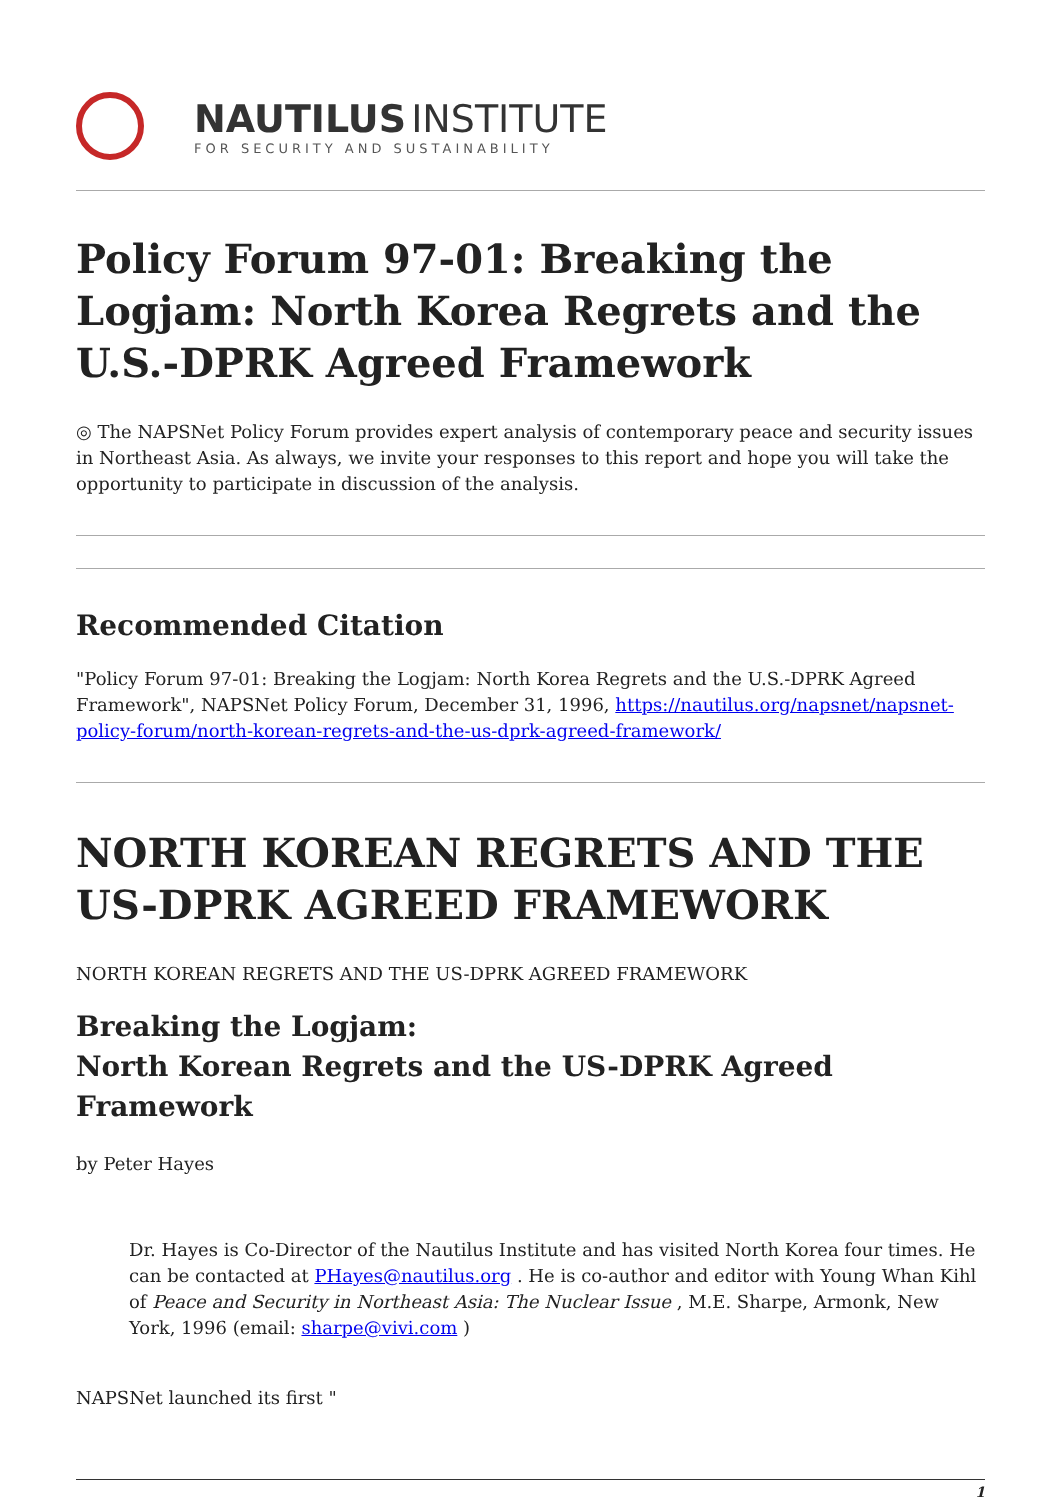NAUTILUS INSTITUTE
FOR SECURITY AND SUSTAINABILITY
Policy Forum 97-01: Breaking the Logjam: North Korea Regrets and the U.S.-DPRK Agreed Framework
◎ The NAPSNet Policy Forum provides expert analysis of contemporary peace and security issues in Northeast Asia. As always, we invite your responses to this report and hope you will take the opportunity to participate in discussion of the analysis.
Recommended Citation
"Policy Forum 97-01: Breaking the Logjam: North Korea Regrets and the U.S.-DPRK Agreed Framework", NAPSNet Policy Forum, December 31, 1996, https://nautilus.org/napsnet/napsnet-policy-forum/north-korean-regrets-and-the-us-dprk-agreed-framework/
NORTH KOREAN REGRETS AND THE US-DPRK AGREED FRAMEWORK
NORTH KOREAN REGRETS AND THE US-DPRK AGREED FRAMEWORK
Breaking the Logjam:
North Korean Regrets and the US-DPRK Agreed Framework
by Peter Hayes
Dr. Hayes is Co-Director of the Nautilus Institute and has visited North Korea four times. He can be contacted at PHayes@nautilus.org . He is co-author and editor with Young Whan Kihl of Peace and Security in Northeast Asia: The Nuclear Issue , M.E. Sharpe, Armonk, New York, 1996 (email: sharpe@vivi.com )
NAPSNet launched its first "
1